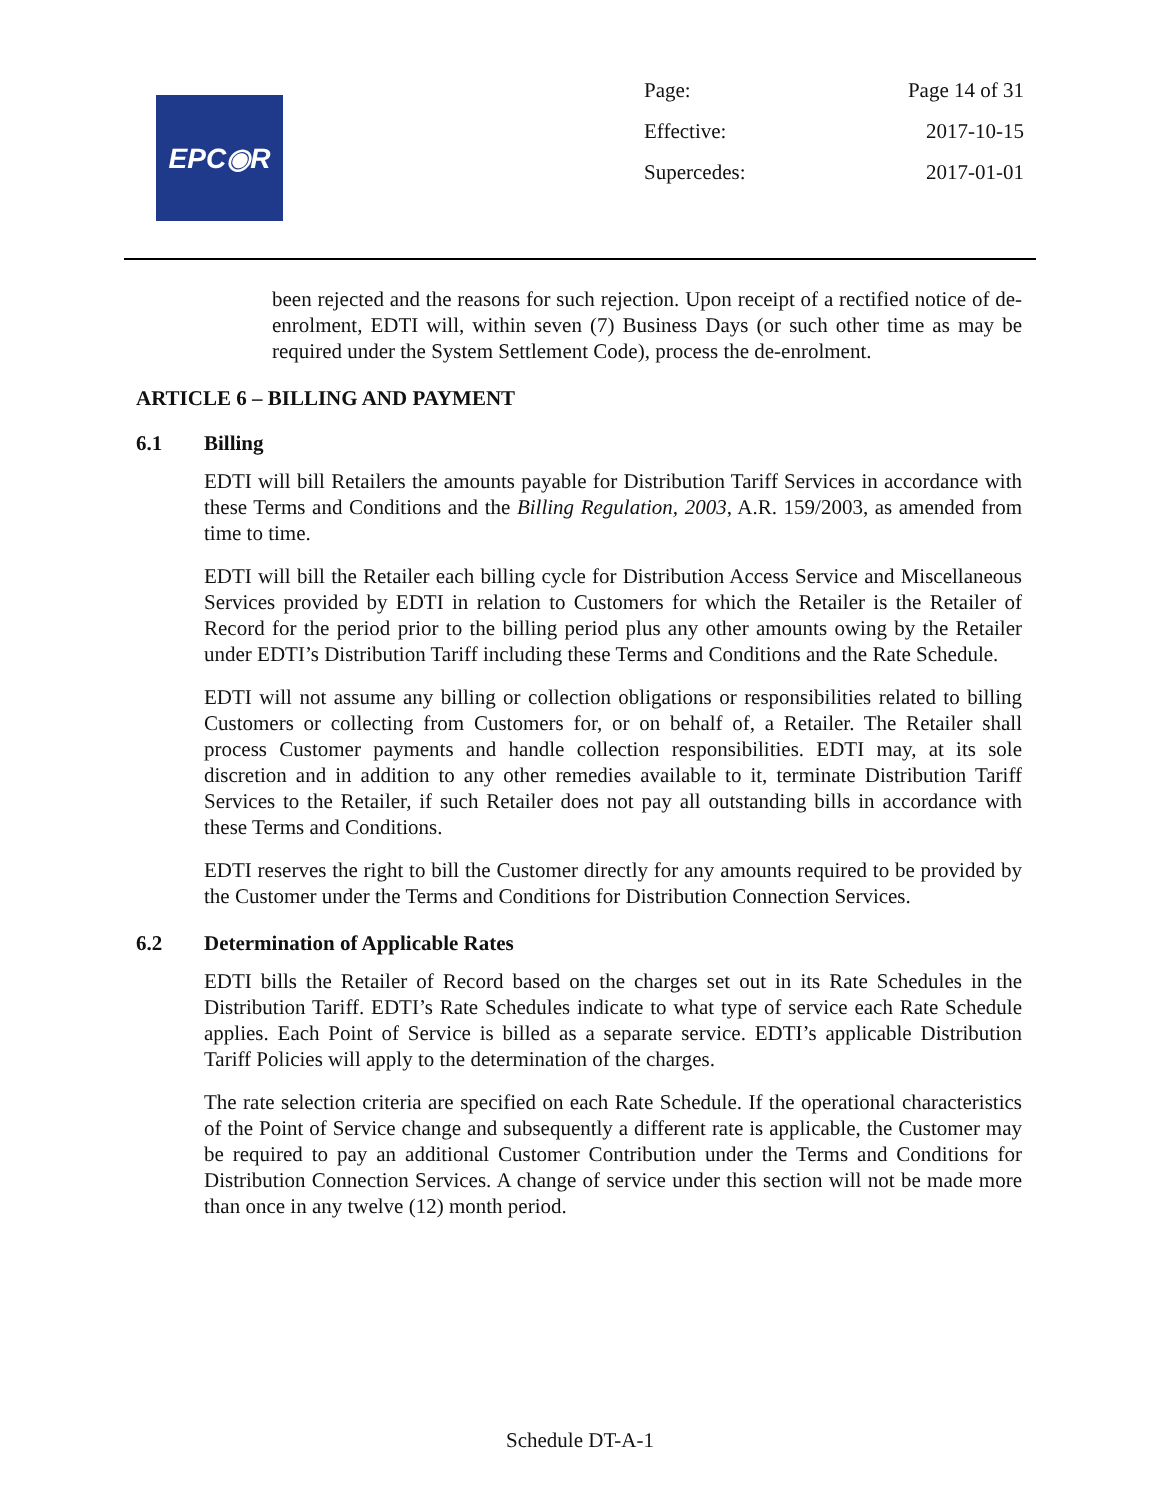EPC◉R
| Page: | Page 14 of 31 |
| Effective: | 2017-10-15 |
| Supercedes: | 2017-01-01 |
been rejected and the reasons for such rejection. Upon receipt of a rectified notice of de-enrolment, EDTI will, within seven (7) Business Days (or such other time as may be required under the System Settlement Code), process the de-enrolment.
ARTICLE 6 – BILLING AND PAYMENT
6.1 Billing
EDTI will bill Retailers the amounts payable for Distribution Tariff Services in accordance with these Terms and Conditions and the Billing Regulation, 2003, A.R. 159/2003, as amended from time to time.
EDTI will bill the Retailer each billing cycle for Distribution Access Service and Miscellaneous Services provided by EDTI in relation to Customers for which the Retailer is the Retailer of Record for the period prior to the billing period plus any other amounts owing by the Retailer under EDTI’s Distribution Tariff including these Terms and Conditions and the Rate Schedule.
EDTI will not assume any billing or collection obligations or responsibilities related to billing Customers or collecting from Customers for, or on behalf of, a Retailer. The Retailer shall process Customer payments and handle collection responsibilities. EDTI may, at its sole discretion and in addition to any other remedies available to it, terminate Distribution Tariff Services to the Retailer, if such Retailer does not pay all outstanding bills in accordance with these Terms and Conditions.
EDTI reserves the right to bill the Customer directly for any amounts required to be provided by the Customer under the Terms and Conditions for Distribution Connection Services.
6.2 Determination of Applicable Rates
EDTI bills the Retailer of Record based on the charges set out in its Rate Schedules in the Distribution Tariff. EDTI’s Rate Schedules indicate to what type of service each Rate Schedule applies. Each Point of Service is billed as a separate service. EDTI’s applicable Distribution Tariff Policies will apply to the determination of the charges.
The rate selection criteria are specified on each Rate Schedule. If the operational characteristics of the Point of Service change and subsequently a different rate is applicable, the Customer may be required to pay an additional Customer Contribution under the Terms and Conditions for Distribution Connection Services. A change of service under this section will not be made more than once in any twelve (12) month period.
Schedule DT-A-1